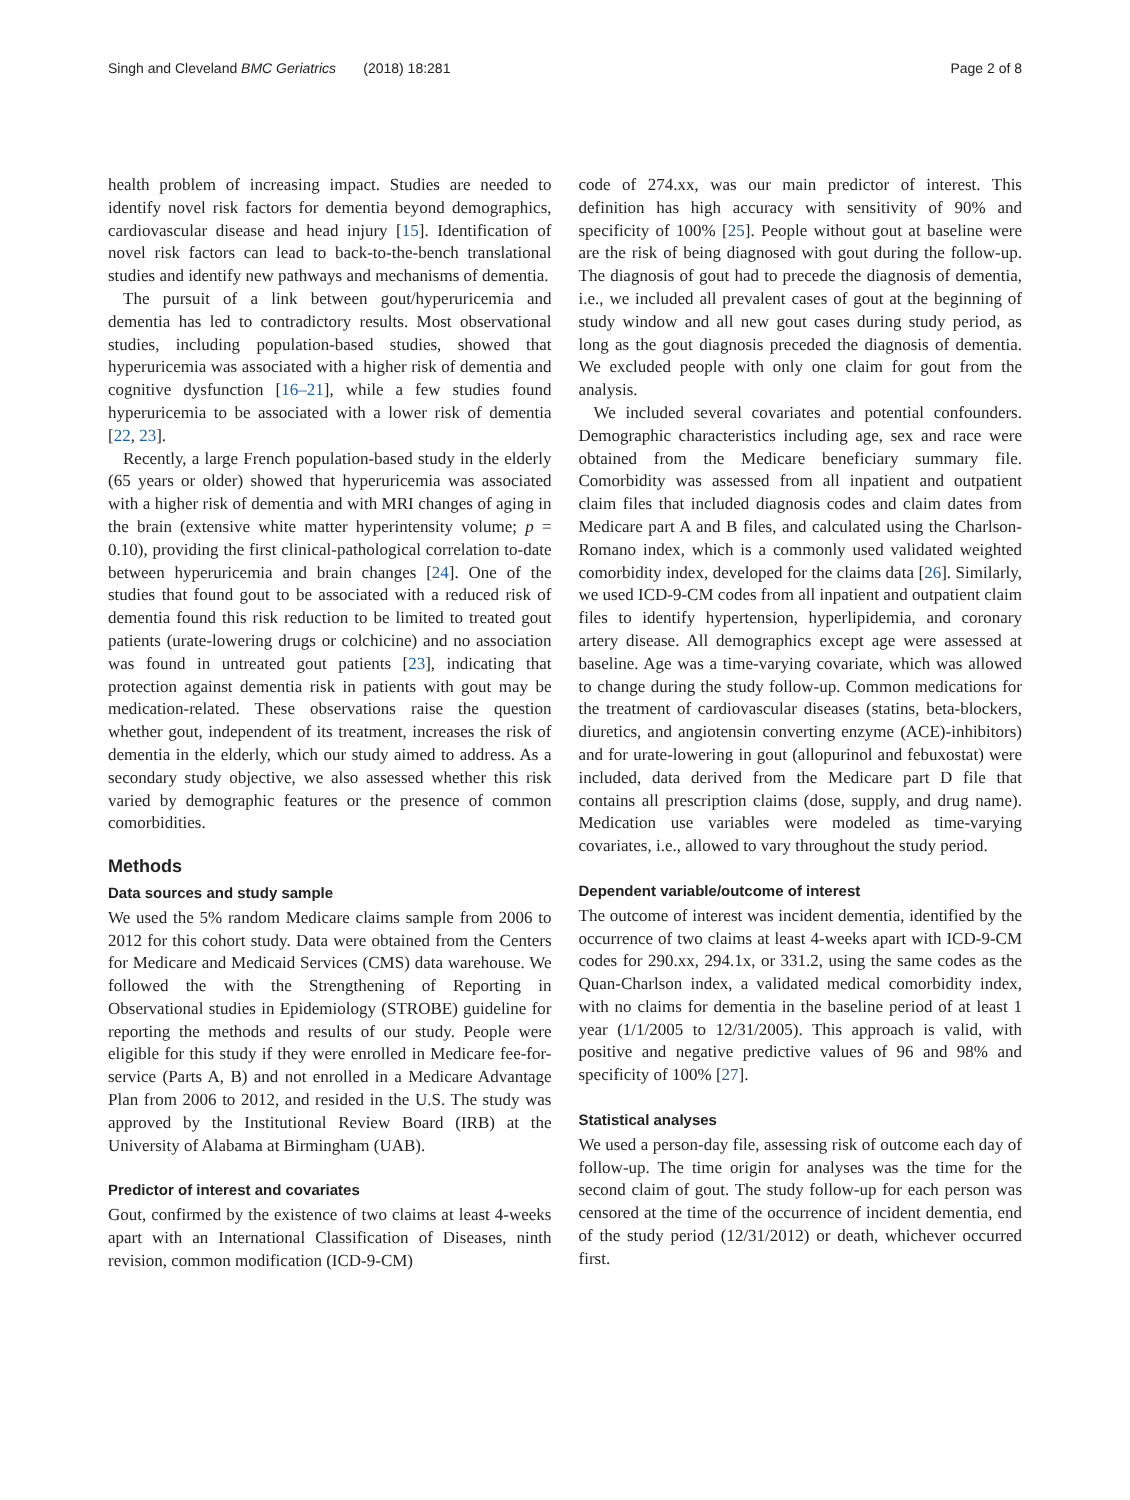Singh and Cleveland BMC Geriatrics (2018) 18:281
Page 2 of 8
health problem of increasing impact. Studies are needed to identify novel risk factors for dementia beyond demographics, cardiovascular disease and head injury [15]. Identification of novel risk factors can lead to back-to-the-bench translational studies and identify new pathways and mechanisms of dementia.
The pursuit of a link between gout/hyperuricemia and dementia has led to contradictory results. Most observational studies, including population-based studies, showed that hyperuricemia was associated with a higher risk of dementia and cognitive dysfunction [16–21], while a few studies found hyperuricemia to be associated with a lower risk of dementia [22, 23].
Recently, a large French population-based study in the elderly (65 years or older) showed that hyperuricemia was associated with a higher risk of dementia and with MRI changes of aging in the brain (extensive white matter hyperintensity volume; p = 0.10), providing the first clinical-pathological correlation to-date between hyperuricemia and brain changes [24]. One of the studies that found gout to be associated with a reduced risk of dementia found this risk reduction to be limited to treated gout patients (urate-lowering drugs or colchicine) and no association was found in untreated gout patients [23], indicating that protection against dementia risk in patients with gout may be medication-related. These observations raise the question whether gout, independent of its treatment, increases the risk of dementia in the elderly, which our study aimed to address. As a secondary study objective, we also assessed whether this risk varied by demographic features or the presence of common comorbidities.
Methods
Data sources and study sample
We used the 5% random Medicare claims sample from 2006 to 2012 for this cohort study. Data were obtained from the Centers for Medicare and Medicaid Services (CMS) data warehouse. We followed the with the Strengthening of Reporting in Observational studies in Epidemiology (STROBE) guideline for reporting the methods and results of our study. People were eligible for this study if they were enrolled in Medicare fee-for-service (Parts A, B) and not enrolled in a Medicare Advantage Plan from 2006 to 2012, and resided in the U.S. The study was approved by the Institutional Review Board (IRB) at the University of Alabama at Birmingham (UAB).
Predictor of interest and covariates
Gout, confirmed by the existence of two claims at least 4-weeks apart with an International Classification of Diseases, ninth revision, common modification (ICD-9-CM)
code of 274.xx, was our main predictor of interest. This definition has high accuracy with sensitivity of 90% and specificity of 100% [25]. People without gout at baseline were are the risk of being diagnosed with gout during the follow-up. The diagnosis of gout had to precede the diagnosis of dementia, i.e., we included all prevalent cases of gout at the beginning of study window and all new gout cases during study period, as long as the gout diagnosis preceded the diagnosis of dementia. We excluded people with only one claim for gout from the analysis.
We included several covariates and potential confounders. Demographic characteristics including age, sex and race were obtained from the Medicare beneficiary summary file. Comorbidity was assessed from all inpatient and outpatient claim files that included diagnosis codes and claim dates from Medicare part A and B files, and calculated using the Charlson-Romano index, which is a commonly used validated weighted comorbidity index, developed for the claims data [26]. Similarly, we used ICD-9-CM codes from all inpatient and outpatient claim files to identify hypertension, hyperlipidemia, and coronary artery disease. All demographics except age were assessed at baseline. Age was a time-varying covariate, which was allowed to change during the study follow-up. Common medications for the treatment of cardiovascular diseases (statins, beta-blockers, diuretics, and angiotensin converting enzyme (ACE)-inhibitors) and for urate-lowering in gout (allopurinol and febuxostat) were included, data derived from the Medicare part D file that contains all prescription claims (dose, supply, and drug name). Medication use variables were modeled as time-varying covariates, i.e., allowed to vary throughout the study period.
Dependent variable/outcome of interest
The outcome of interest was incident dementia, identified by the occurrence of two claims at least 4-weeks apart with ICD-9-CM codes for 290.xx, 294.1x, or 331.2, using the same codes as the Quan-Charlson index, a validated medical comorbidity index, with no claims for dementia in the baseline period of at least 1 year (1/1/2005 to 12/31/2005). This approach is valid, with positive and negative predictive values of 96 and 98% and specificity of 100% [27].
Statistical analyses
We used a person-day file, assessing risk of outcome each day of follow-up. The time origin for analyses was the time for the second claim of gout. The study follow-up for each person was censored at the time of the occurrence of incident dementia, end of the study period (12/31/2012) or death, whichever occurred first.